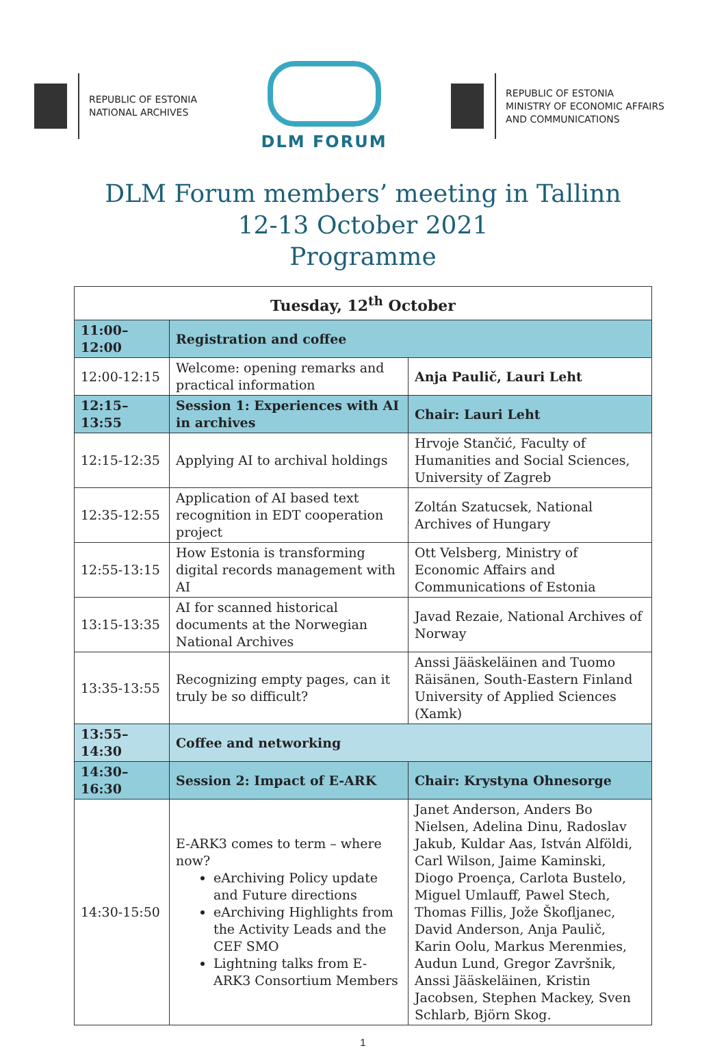REPUBLIC OF ESTONIA
NATIONAL ARCHIVES
DLM FORUM
REPUBLIC OF ESTONIA
MINISTRY OF ECONOMIC AFFAIRS
AND COMMUNICATIONS
DLM Forum members’ meeting in Tallinn
12-13 October 2021
Programme
| Tuesday, 12<sup>th</sup> October | | |
| --- | --- | --- |
| 11:00–12:00 | Registration and coffee | |
| 12:00-12:15 | Welcome: opening remarks and practical information | Anja Paulič, Lauri Leht |
| 12:15–13:55 | Session 1: Experiences with AI in archives | Chair: Lauri Leht |
| 12:15-12:35 | Applying AI to archival holdings | Hrvoje Stančić, Faculty of Humanities and Social Sciences, University of Zagreb |
| 12:35-12:55 | Application of AI based text recognition in EDT cooperation project | Zoltán Szatucsek, National Archives of Hungary |
| 12:55-13:15 | How Estonia is transforming digital records management with AI | Ott Velsberg, Ministry of Economic Affairs and Communications of Estonia |
| 13:15-13:35 | AI for scanned historical documents at the Norwegian National Archives | Javad Rezaie, National Archives of Norway |
| 13:35-13:55 | Recognizing empty pages, can it truly be so difficult? | Anssi Jääskeläinen and Tuomo Räisänen, South-Eastern Finland University of Applied Sciences (Xamk) |
| 13:55–14:30 | Coffee and networking | |
| 14:30–16:30 | Session 2: Impact of E-ARK | Chair: Krystyna Ohnesorge |
| 14:30-15:50 | E-ARK3 comes to term – where now? eArchiving Policy update and Future directions eArchiving Highlights from the Activity Leads and the CEF SMO Lightning talks from E-ARK3 Consortium Members | Janet Anderson, Anders Bo Nielsen, Adelina Dinu, Radoslav Jakub, Kuldar Aas, István Alföldi, Carl Wilson, Jaime Kaminski, Diogo Proença, Carlota Bustelo, Miguel Umlauff, Pawel Stech, Thomas Fillis, Jože Škofljanec, David Anderson, Anja Paulič, Karin Oolu, Markus Merenmies, Audun Lund, Gregor Završnik, Anssi Jääskeläinen, Kristin Jacobsen, Stephen Mackey, Sven Schlarb, Björn Skog. |
1